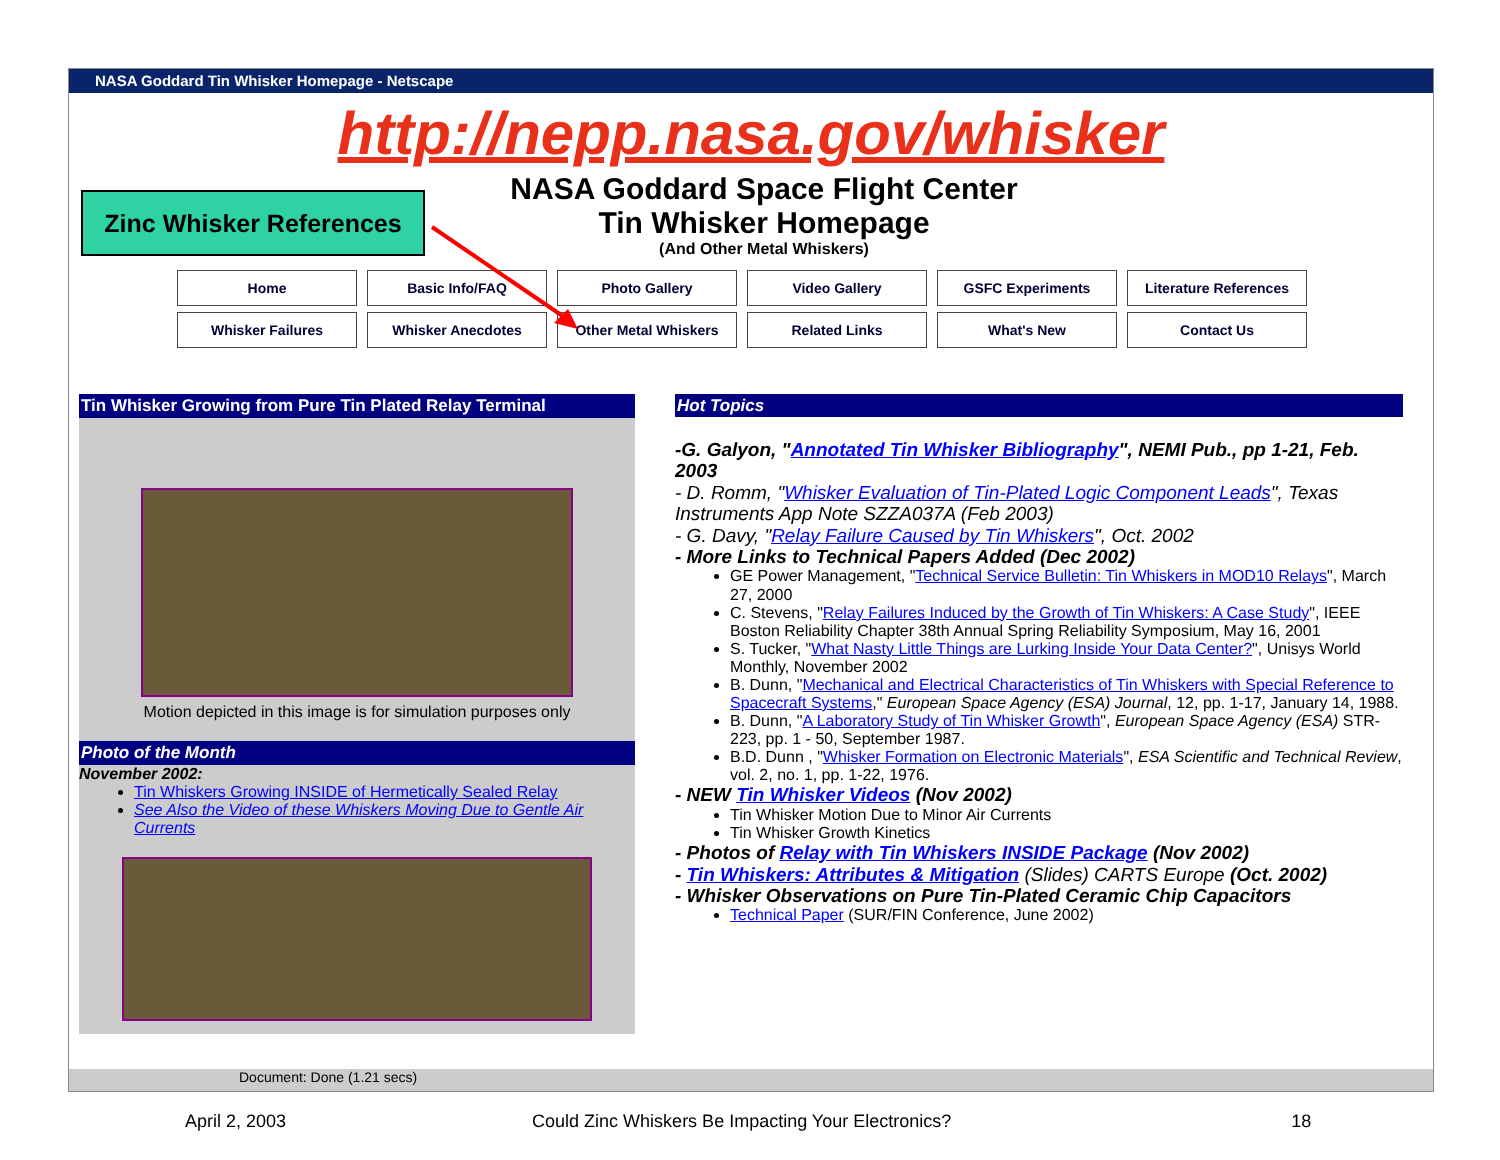NASA Goddard Tin Whisker Homepage - Netscape
http://nepp.nasa.gov/whisker
Zinc Whisker References
NASA Goddard Space Flight Center
Tin Whisker Homepage
(And Other Metal Whiskers)
| Home | Basic Info/FAQ | Photo Gallery | Video Gallery | GSFC Experiments | Literature References |
| Whisker Failures | Whisker Anecdotes | Other Metal Whiskers | Related Links | What's New | Contact Us |
Tin Whisker Growing from Pure Tin Plated Relay Terminal
Motion depicted in this image is for simulation purposes only
Photo of the Month
November 2002:
Tin Whiskers Growing INSIDE of Hermetically Sealed Relay
See Also the Video of these Whiskers Moving Due to Gentle Air Currents
Hot Topics
-G. Galyon, "Annotated Tin Whisker Bibliography", NEMI Pub., pp 1-21, Feb. 2003
- D. Romm, "Whisker Evaluation of Tin-Plated Logic Component Leads", Texas Instruments App Note SZZA037A (Feb 2003)
- G. Davy, "Relay Failure Caused by Tin Whiskers", Oct. 2002
- More Links to Technical Papers Added (Dec 2002)
GE Power Management, "Technical Service Bulletin: Tin Whiskers in MOD10 Relays", March 27, 2000
C. Stevens, "Relay Failures Induced by the Growth of Tin Whiskers: A Case Study", IEEE Boston Reliability Chapter 38th Annual Spring Reliability Symposium, May 16, 2001
S. Tucker, "What Nasty Little Things are Lurking Inside Your Data Center?", Unisys World Monthly, November 2002
B. Dunn, "Mechanical and Electrical Characteristics of Tin Whiskers with Special Reference to Spacecraft Systems," European Space Agency (ESA) Journal, 12, pp. 1-17, January 14, 1988.
B. Dunn, "A Laboratory Study of Tin Whisker Growth", European Space Agency (ESA) STR-223, pp. 1 - 50, September 1987.
B.D. Dunn , "Whisker Formation on Electronic Materials", ESA Scientific and Technical Review, vol. 2, no. 1, pp. 1-22, 1976.
- NEW Tin Whisker Videos (Nov 2002)
Tin Whisker Motion Due to Minor Air Currents
Tin Whisker Growth Kinetics
- Photos of Relay with Tin Whiskers INSIDE Package (Nov 2002)
- Tin Whiskers: Attributes & Mitigation (Slides) CARTS Europe (Oct. 2002)
- Whisker Observations on Pure Tin-Plated Ceramic Chip Capacitors
Technical Paper (SUR/FIN Conference, June 2002)
Document: Done (1.21 secs)
April 2, 2003 Could Zinc Whiskers Be Impacting Your Electronics? 18